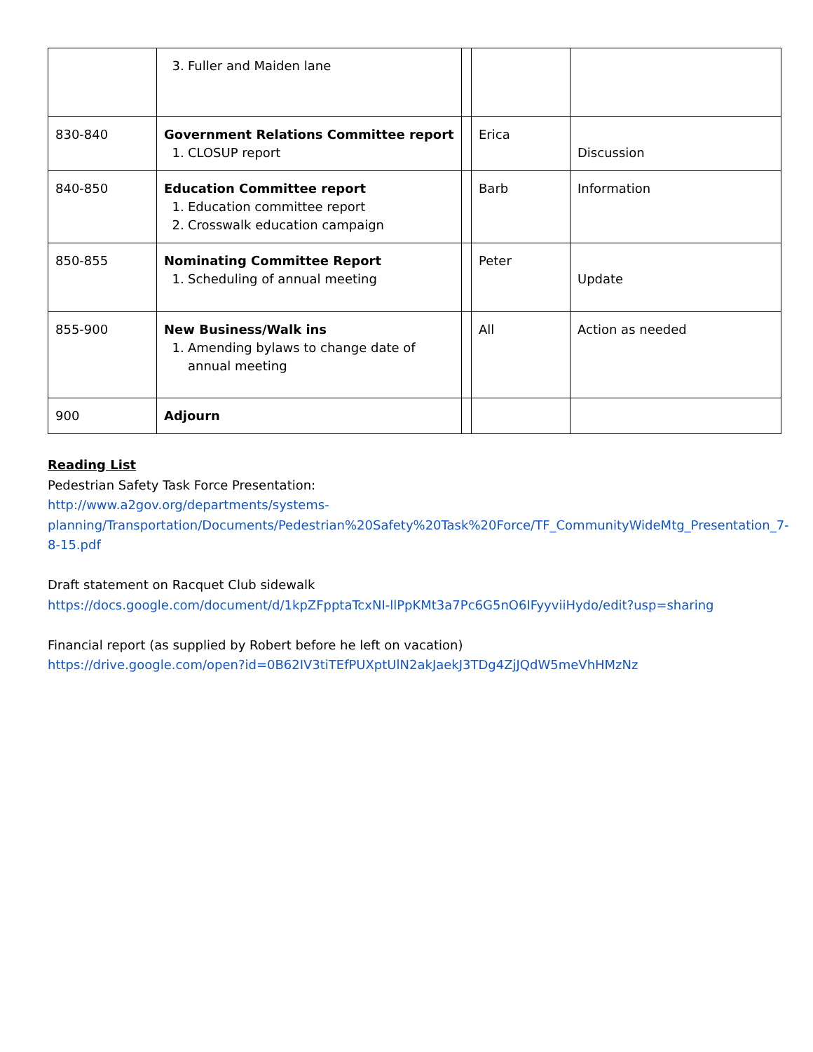| | 3. Fuller and Maiden lane | | | |
| 830-840 | Government Relations Committee report 1. CLOSUP report | | Erica | Discussion |
| 840-850 | Education Committee report 1. Education committee report 2. Crosswalk education campaign | | Barb | Information |
| 850-855 | Nominating Committee Report 1. Scheduling of annual meeting | | Peter | Update |
| 855-900 | New Business/Walk ins 1. Amending bylaws to change date of annual meeting | | All | Action as needed |
| 900 | Adjourn | | | |
Reading List
Pedestrian Safety Task Force Presentation:
http://www.a2gov.org/departments/systems-planning/Transportation/Documents/Pedestrian%20Safety%20Task%20Force/TF_CommunityWideMtg_Presentation_7-8-15.pdf
Draft statement on Racquet Club sidewalk
https://docs.google.com/document/d/1kpZFpptaTcxNI-llPpKMt3a7Pc6G5nO6IFyyviiHydo/edit?usp=sharing
Financial report (as supplied by Robert before he left on vacation)
https://drive.google.com/open?id=0B62IV3tiTEfPUXptUlN2akJaekJ3TDg4ZjJQdW5meVhHMzNz